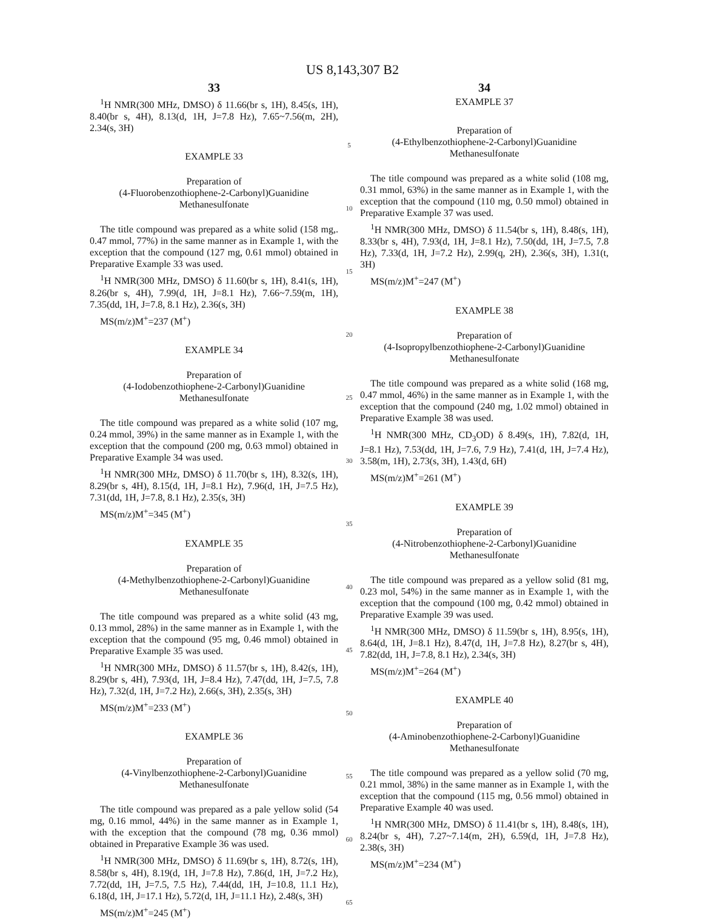US 8,143,307 B2
33
<sup>1</sup>H NMR(300 MHz, DMSO) δ 11.66(br s, 1H), 8.45(s, 1H), 8.40(br s, 4H), 8.13(d, 1H, J=7.8 Hz), 7.65~7.56(m, 2H), 2.34(s, 3H)
EXAMPLE 33
Preparation of
(4-Fluorobenzothiophene-2-Carbonyl)Guanidine
Methanesulfonate
The title compound was prepared as a white solid (158 mg,. 0.47 mmol, 77%) in the same manner as in Example 1, with the exception that the compound (127 mg, 0.61 mmol) obtained in Preparative Example 33 was used.
<sup>1</sup>H NMR(300 MHz, DMSO) δ 11.60(br s, 1H), 8.41(s, 1H), 8.26(br s, 4H), 7.99(d, 1H, J=8.1 Hz), 7.66~7.59(m, 1H), 7.35(dd, 1H, J=7.8, 8.1 Hz), 2.36(s, 3H)
MS(m/z)M<sup>+</sup>=237 (M<sup>+</sup>)
EXAMPLE 34
Preparation of
(4-Iodobenzothiophene-2-Carbonyl)Guanidine
Methanesulfonate
The title compound was prepared as a white solid (107 mg, 0.24 mmol, 39%) in the same manner as in Example 1, with the exception that the compound (200 mg, 0.63 mmol) obtained in Preparative Example 34 was used.
<sup>1</sup>H NMR(300 MHz, DMSO) δ 11.70(br s, 1H), 8.32(s, 1H), 8.29(br s, 4H), 8.15(d, 1H, J=8.1 Hz), 7.96(d, 1H, J=7.5 Hz), 7.31(dd, 1H, J=7.8, 8.1 Hz), 2.35(s, 3H)
MS(m/z)M<sup>+</sup>=345 (M<sup>+</sup>)
EXAMPLE 35
Preparation of
(4-Methylbenzothiophene-2-Carbonyl)Guanidine
Methanesulfonate
The title compound was prepared as a white solid (43 mg, 0.13 mmol, 28%) in the same manner as in Example 1, with the exception that the compound (95 mg, 0.46 mmol) obtained in Preparative Example 35 was used.
<sup>1</sup>H NMR(300 MHz, DMSO) δ 11.57(br s, 1H), 8.42(s, 1H), 8.29(br s, 4H), 7.93(d, 1H, J=8.4 Hz), 7.47(dd, 1H, J=7.5, 7.8 Hz), 7.32(d, 1H, J=7.2 Hz), 2.66(s, 3H), 2.35(s, 3H)
MS(m/z)M<sup>+</sup>=233 (M<sup>+</sup>)
EXAMPLE 36
Preparation of
(4-Vinylbenzothiophene-2-Carbonyl)Guanidine
Methanesulfonate
The title compound was prepared as a pale yellow solid (54 mg, 0.16 mmol, 44%) in the same manner as in Example 1, with the exception that the compound (78 mg, 0.36 mmol) obtained in Preparative Example 36 was used.
<sup>1</sup>H NMR(300 MHz, DMSO) δ 11.69(br s, 1H), 8.72(s, 1H), 8.58(br s, 4H), 8.19(d, 1H, J=7.8 Hz), 7.86(d, 1H, J=7.2 Hz), 7.72(dd, 1H, J=7.5, 7.5 Hz), 7.44(dd, 1H, J=10.8, 11.1 Hz), 6.18(d, 1H, J=17.1 Hz), 5.72(d, 1H, J=11.1 Hz), 2.48(s, 3H)
MS(m/z)M<sup>+</sup>=245 (M<sup>+</sup>)
5
10
15
20
25
30
35
40
45
50
55
60
65
34
EXAMPLE 37
Preparation of
(4-Ethylbenzothiophene-2-Carbonyl)Guanidine
Methanesulfonate
The title compound was prepared as a white solid (108 mg, 0.31 mmol, 63%) in the same manner as in Example 1, with the exception that the compound (110 mg, 0.50 mmol) obtained in Preparative Example 37 was used.
<sup>1</sup>H NMR(300 MHz, DMSO) δ 11.54(br s, 1H), 8.48(s, 1H), 8.33(br s, 4H), 7.93(d, 1H, J=8.1 Hz), 7.50(dd, 1H, J=7.5, 7.8 Hz), 7.33(d, 1H, J=7.2 Hz), 2.99(q, 2H), 2.36(s, 3H), 1.31(t, 3H)
MS(m/z)M<sup>+</sup>=247 (M<sup>+</sup>)
EXAMPLE 38
Preparation of
(4-Isopropylbenzothiophene-2-Carbonyl)Guanidine
Methanesulfonate
The title compound was prepared as a white solid (168 mg, 0.47 mmol, 46%) in the same manner as in Example 1, with the exception that the compound (240 mg, 1.02 mmol) obtained in Preparative Example 38 was used.
<sup>1</sup>H NMR(300 MHz, CD<sub>3</sub>OD) δ 8.49(s, 1H), 7.82(d, 1H, J=8.1 Hz), 7.53(dd, 1H, J=7.6, 7.9 Hz), 7.41(d, 1H, J=7.4 Hz), 3.58(m, 1H), 2.73(s, 3H), 1.43(d, 6H)
MS(m/z)M<sup>+</sup>=261 (M<sup>+</sup>)
EXAMPLE 39
Preparation of
(4-Nitrobenzothiophene-2-Carbonyl)Guanidine
Methanesulfonate
The title compound was prepared as a yellow solid (81 mg, 0.23 mol, 54%) in the same manner as in Example 1, with the exception that the compound (100 mg, 0.42 mmol) obtained in Preparative Example 39 was used.
<sup>1</sup>H NMR(300 MHz, DMSO) δ 11.59(br s, 1H), 8.95(s, 1H), 8.64(d, 1H, J=8.1 Hz), 8.47(d, 1H, J=7.8 Hz), 8.27(br s, 4H), 7.82(dd, 1H, J=7.8, 8.1 Hz), 2.34(s, 3H)
MS(m/z)M<sup>+</sup>=264 (M<sup>+</sup>)
EXAMPLE 40
Preparation of
(4-Aminobenzothiophene-2-Carbonyl)Guanidine
Methanesulfonate
The title compound was prepared as a yellow solid (70 mg, 0.21 mmol, 38%) in the same manner as in Example 1, with the exception that the compound (115 mg, 0.56 mmol) obtained in Preparative Example 40 was used.
<sup>1</sup>H NMR(300 MHz, DMSO) δ 11.41(br s, 1H), 8.48(s, 1H), 8.24(br s, 4H), 7.27~7.14(m, 2H), 6.59(d, 1H, J=7.8 Hz), 2.38(s, 3H)
MS(m/z)M<sup>+</sup>=234 (M<sup>+</sup>)